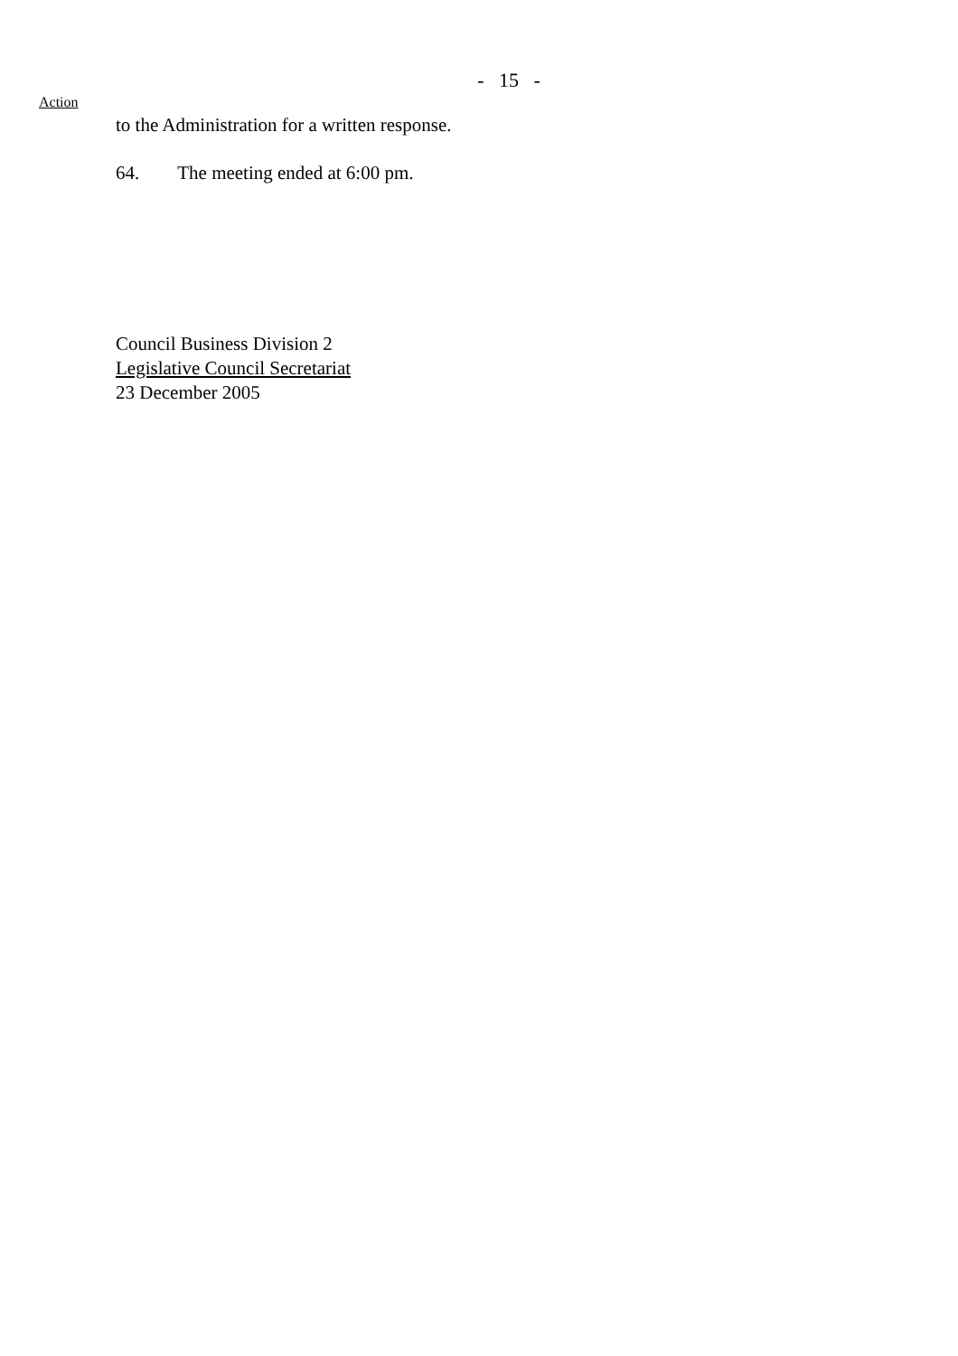- 15 -
Action
to the Administration for a written response.
64. The meeting ended at 6:00 pm.
Council Business Division 2
Legislative Council Secretariat
23 December 2005